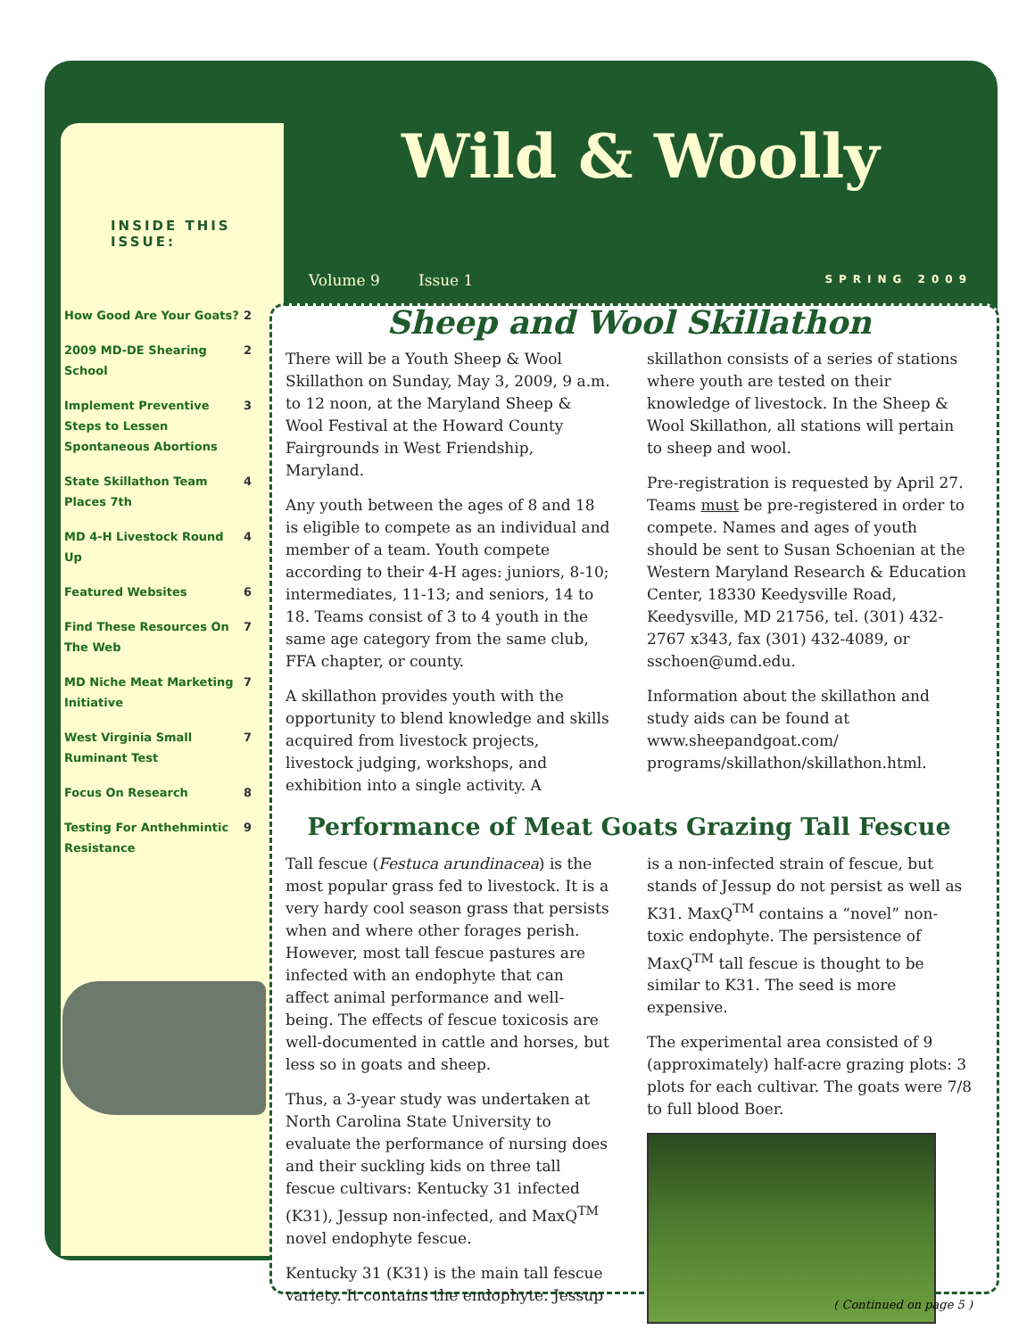Wild & Woolly
Volume 9 Issue 1 SPRING 2009
INSIDE THIS
ISSUE:
| How Good Are Your Goats? | 2 |
| 2009 MD-DE Shearing School | 2 |
| Implement Preventive Steps to Lessen Spontaneous Abortions | 3 |
| State Skillathon Team Places 7th | 4 |
| MD 4-H Livestock Round Up | 4 |
| Featured Websites | 6 |
| Find These Resources On The Web | 7 |
| MD Niche Meat Marketing Initiative | 7 |
| West Virginia Small Ruminant Test | 7 |
| Focus On Research | 8 |
| Testing For Anthehmintic Resistance | 9 |
Sheep and Wool Skillathon
There will be a Youth Sheep & Wool Skillathon on Sunday, May 3, 2009, 9 a.m. to 12 noon, at the Maryland Sheep & Wool Festival at the Howard County Fairgrounds in West Friendship, Maryland.
Any youth between the ages of 8 and 18 is eligible to compete as an individual and member of a team. Youth compete according to their 4-H ages: juniors, 8-10; intermediates, 11-13; and seniors, 14 to 18. Teams consist of 3 to 4 youth in the same age category from the same club, FFA chapter, or county.
A skillathon provides youth with the opportunity to blend knowledge and skills acquired from livestock projects, livestock judging, workshops, and exhibition into a single activity. A skillathon consists of a series of stations where youth are tested on their knowledge of livestock. In the Sheep & Wool Skillathon, all stations will pertain to sheep and wool.
Pre-registration is requested by April 27. Teams must be pre-registered in order to compete. Names and ages of youth should be sent to Susan Schoenian at the Western Maryland Research & Education Center, 18330 Keedysville Road, Keedysville, MD 21756, tel. (301) 432-2767 x343, fax (301) 432-4089, or sschoen@umd.edu.
Information about the skillathon and study aids can be found at www.sheepandgoat.com/ programs/skillathon/skillathon.html.
Performance of Meat Goats Grazing Tall Fescue
Tall fescue (Festuca arundinacea) is the most popular grass fed to livestock. It is a very hardy cool season grass that persists when and where other forages perish. However, most tall fescue pastures are infected with an endophyte that can affect animal performance and well-being. The effects of fescue toxicosis are well-documented in cattle and horses, but less so in goats and sheep.
Thus, a 3-year study was undertaken at North Carolina State University to evaluate the performance of nursing does and their suckling kids on three tall fescue cultivars: Kentucky 31 infected (K31), Jessup non-infected, and MaxQ<sup>TM</sup> novel endophyte fescue.
Kentucky 31 (K31) is the main tall fescue variety. It contains the endophyte. Jessup is a non-infected strain of fescue, but stands of Jessup do not persist as well as K31. MaxQ<sup>TM</sup> contains a “novel” non-toxic endophyte. The persistence of MaxQ<sup>TM</sup> tall fescue is thought to be similar to K31. The seed is more expensive.
The experimental area consisted of 9 (approximately) half-acre grazing plots: 3 plots for each cultivar. The goats were 7/8 to full blood Boer.
( Continued on page 5 )